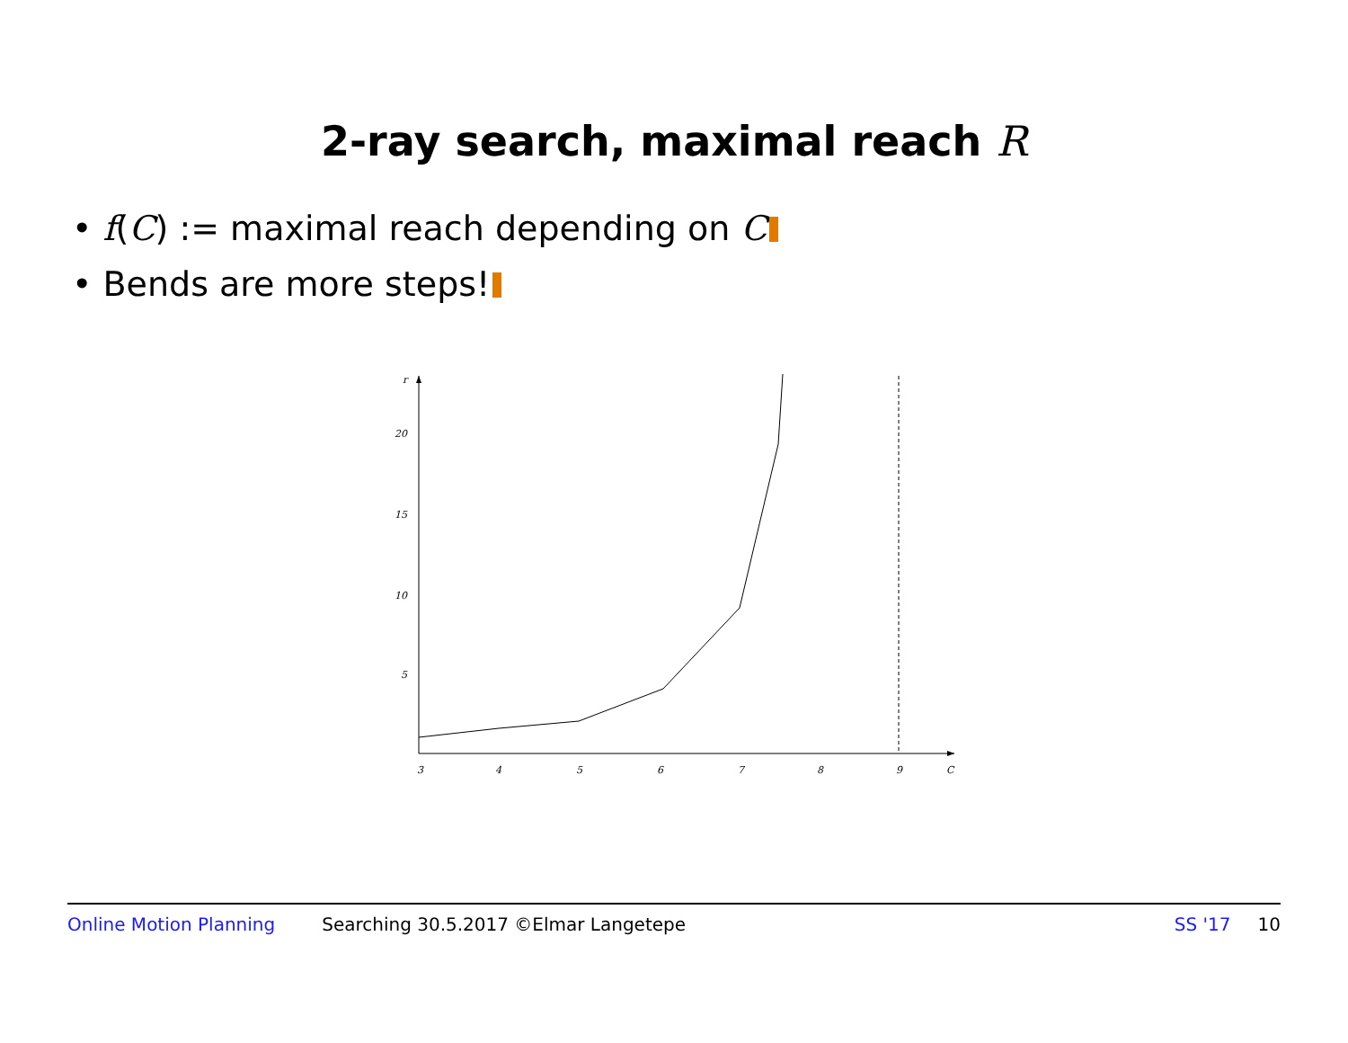2-ray search, maximal reach R
• f(C) := maximal reach depending on C
• Bends are more steps!
3
4
5
6
7
8
9
C
5
10
15
20
r
Online Motion Planning Searching 30.5.2017 ©Elmar Langetepe SS '17 10